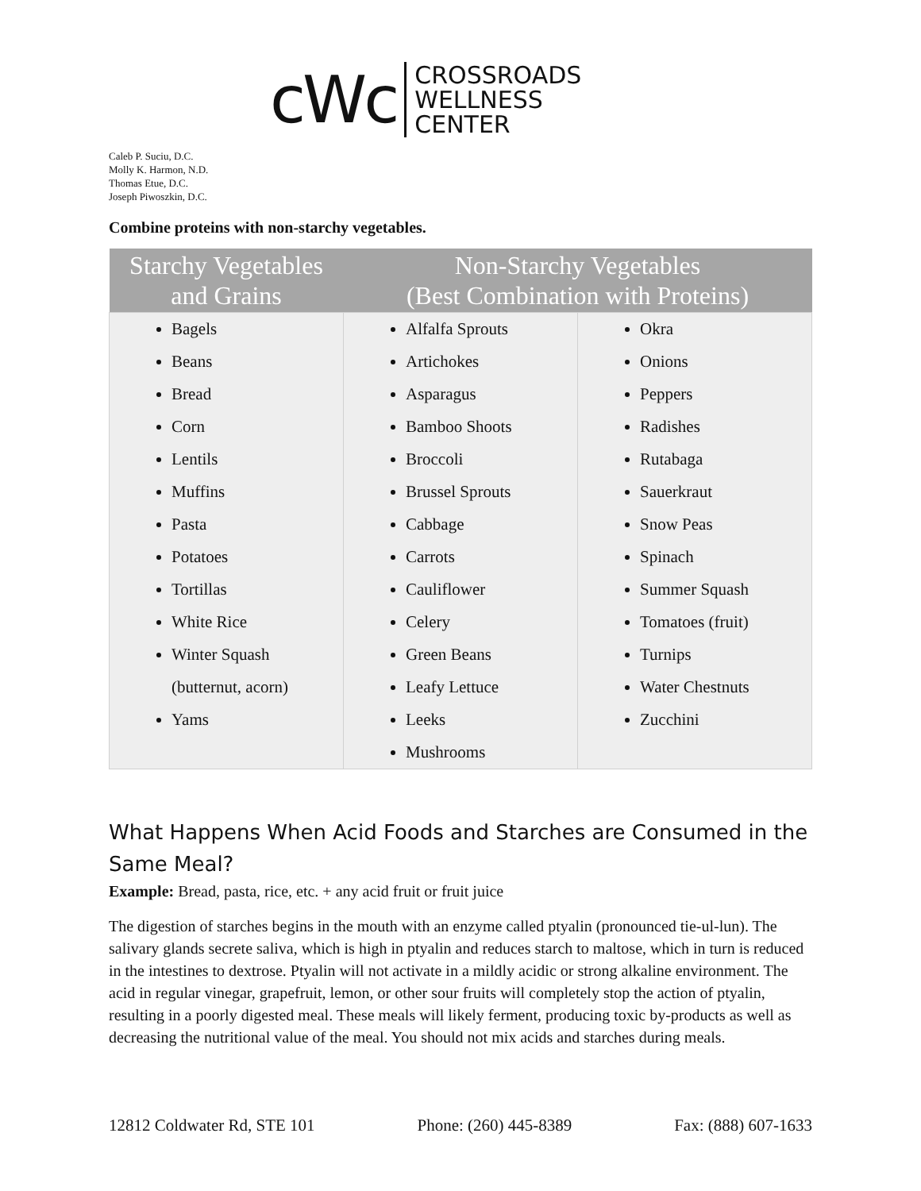cWc
CROSSROADS
WELLNESS
CENTER
Caleb P. Suciu, D.C.
Molly K. Harmon, N.D.
Thomas Etue, D.C.
Joseph Piwoszkin, D.C.
Combine proteins with non-starchy vegetables.
| Starchy Vegetables and Grains | Non-Starchy Vegetables (Best Combination with Proteins) | |
| --- | --- | --- |
| Bagels Beans Bread Corn Lentils Muffins Pasta Potatoes Tortillas White Rice Winter Squash (butternut, acorn) Yams | Alfalfa Sprouts Artichokes Asparagus Bamboo Shoots Broccoli Brussel Sprouts Cabbage Carrots Cauliflower Celery Green Beans Leafy Lettuce Leeks Mushrooms | Okra Onions Peppers Radishes Rutabaga Sauerkraut Snow Peas Spinach Summer Squash Tomatoes (fruit) Turnips Water Chestnuts Zucchini |
What Happens When Acid Foods and Starches are Consumed in the Same Meal?
Example: Bread, pasta, rice, etc. + any acid fruit or fruit juice
The digestion of starches begins in the mouth with an enzyme called ptyalin (pronounced tie-ul-lun). The salivary glands secrete saliva, which is high in ptyalin and reduces starch to maltose, which in turn is reduced in the intestines to dextrose. Ptyalin will not activate in a mildly acidic or strong alkaline environment. The acid in regular vinegar, grapefruit, lemon, or other sour fruits will completely stop the action of ptyalin, resulting in a poorly digested meal. These meals will likely ferment, producing toxic by-products as well as decreasing the nutritional value of the meal. You should not mix acids and starches during meals.
12812 Coldwater Rd, STE 101 Phone: (260) 445-8389 Fax: (888) 607-1633